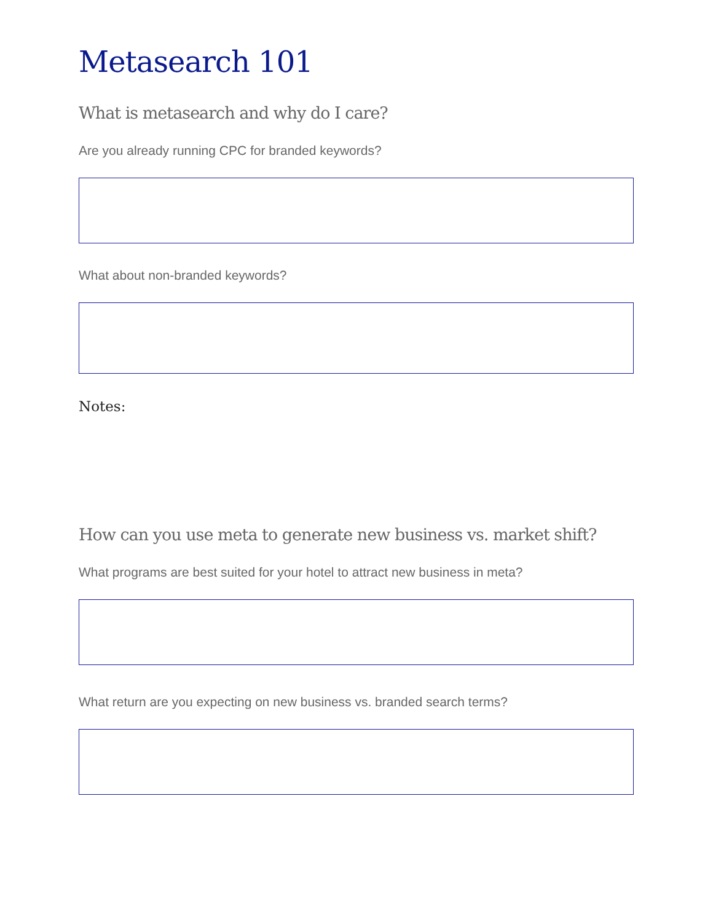Metasearch 101
What is metasearch and why do I care?
Are you already running CPC for branded keywords?
What about non-branded keywords?
Notes:
How can you use meta to generate new business vs. market shift?
What programs are best suited for your hotel to attract new business in meta?
What return are you expecting on new business vs. branded search terms?